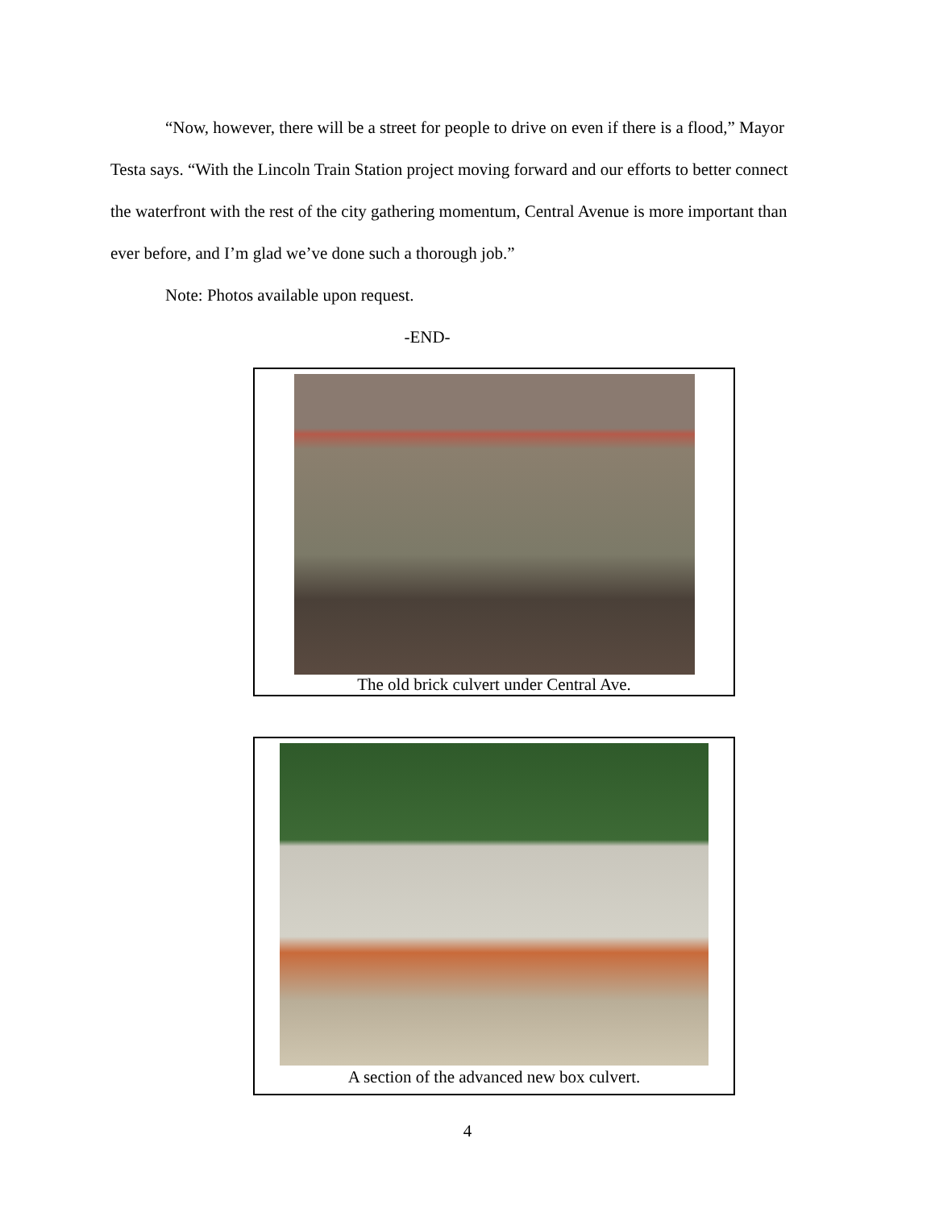“Now, however, there will be a street for people to drive on even if there is a flood,” Mayor Testa says. “With the Lincoln Train Station project moving forward and our efforts to better connect the waterfront with the rest of the city gathering momentum, Central Avenue is more important than ever before, and I’m glad we’ve done such a thorough job.”
Note: Photos available upon request.
-END-
The old brick culvert under Central Ave.
A section of the advanced new box culvert.
4